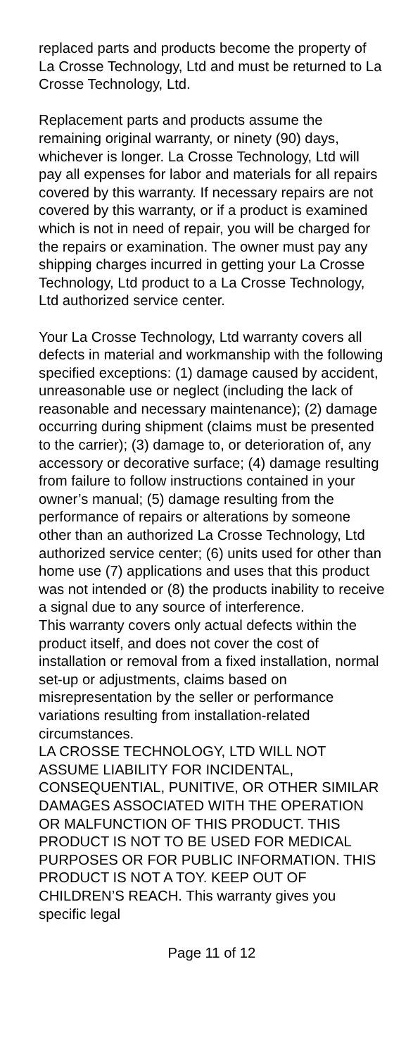replaced parts and products become the property of La Crosse Technology, Ltd and must be returned to La Crosse Technology, Ltd.
Replacement parts and products assume the remaining original warranty, or ninety (90) days, whichever is longer. La Crosse Technology, Ltd will pay all expenses for labor and materials for all repairs covered by this warranty. If necessary repairs are not covered by this warranty, or if a product is examined which is not in need of repair, you will be charged for the repairs or examination. The owner must pay any shipping charges incurred in getting your La Crosse Technology, Ltd product to a La Crosse Technology, Ltd authorized service center.
Your La Crosse Technology, Ltd warranty covers all defects in material and workmanship with the following specified exceptions: (1) damage caused by accident, unreasonable use or neglect (including the lack of reasonable and necessary maintenance); (2) damage occurring during shipment (claims must be presented to the carrier); (3) damage to, or deterioration of, any accessory or decorative surface; (4) damage resulting from failure to follow instructions contained in your owner’s manual; (5) damage resulting from the performance of repairs or alterations by someone other than an authorized La Crosse Technology, Ltd authorized service center; (6) units used for other than home use (7) applications and uses that this product was not intended or (8) the products inability to receive a signal due to any source of interference.
This warranty covers only actual defects within the product itself, and does not cover the cost of installation or removal from a fixed installation, normal set-up or adjustments, claims based on misrepresentation by the seller or performance variations resulting from installation-related circumstances.
LA CROSSE TECHNOLOGY, LTD WILL NOT ASSUME LIABILITY FOR INCIDENTAL, CONSEQUENTIAL, PUNITIVE, OR OTHER SIMILAR DAMAGES ASSOCIATED WITH THE OPERATION OR MALFUNCTION OF THIS PRODUCT. THIS PRODUCT IS NOT TO BE USED FOR MEDICAL PURPOSES OR FOR PUBLIC INFORMATION. THIS PRODUCT IS NOT A TOY. KEEP OUT OF CHILDREN’S REACH. This warranty gives you specific legal
Page 11 of 12